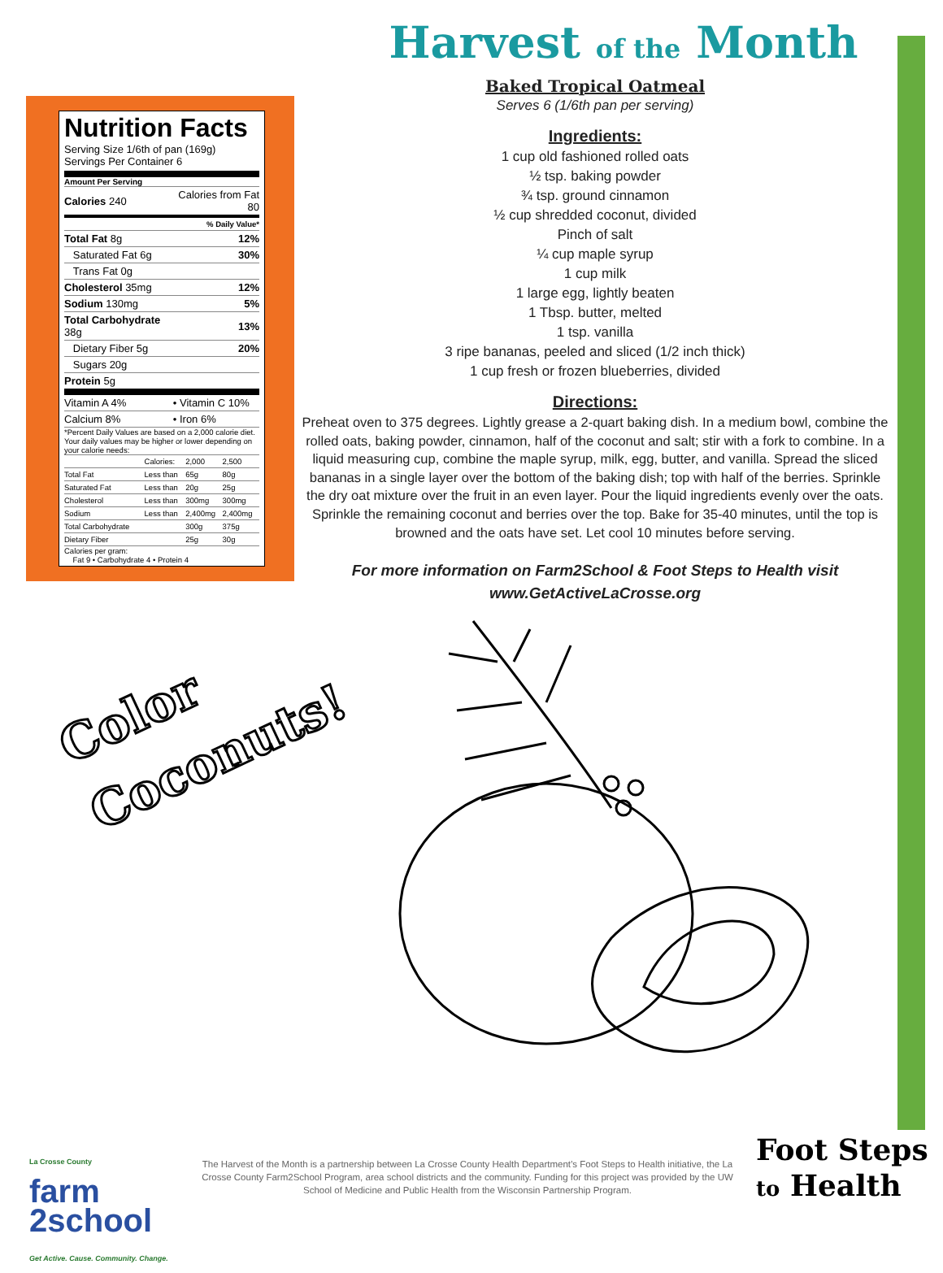Nutrition Facts
Serving Size 1/6th of pan (169g)
Servings Per Container 6
Amount Per Serving
| Calories 240 | Calories from Fat 80 |
| | % Daily Value* |
| Total Fat 8g | 12% |
| Saturated Fat 6g | 30% |
| Trans Fat 0g | |
| Cholesterol 35mg | 12% |
| Sodium 130mg | 5% |
| Total Carbohydrate 38g | 13% |
| Dietary Fiber 5g | 20% |
| Sugars 20g | |
| Protein 5g | |
| Vitamin A 4% | • Vitamin C 10% |
| Calcium 8% | • Iron 6% |
*Percent Daily Values are based on a 2,000 calorie diet. Your daily values may be higher or lower depending on your calorie needs:
| | Calories: | 2,000 | 2,500 |
| Total Fat | Less than | 65g | 80g |
| Saturated Fat | Less than | 20g | 25g |
| Cholesterol | Less than | 300mg | 300mg |
| Sodium | Less than | 2,400mg | 2,400mg |
| Total Carbohydrate | | 300g | 375g |
| Dietary Fiber | | 25g | 30g |
Calories per gram:
Fat 9 • Carbohydrate 4 • Protein 4
Harvest of the Month
Baked Tropical Oatmeal
Serves 6 (1/6th pan per serving)
Ingredients:
1 cup old fashioned rolled oats
½ tsp. baking powder
¾ tsp. ground cinnamon
½ cup shredded coconut, divided
Pinch of salt
¼ cup maple syrup
1 cup milk
1 large egg, lightly beaten
1 Tbsp. butter, melted
1 tsp. vanilla
3 ripe bananas, peeled and sliced (1/2 inch thick)
1 cup fresh or frozen blueberries, divided
Directions:
Preheat oven to 375 degrees. Lightly grease a 2-quart baking dish. In a medium bowl, combine the rolled oats, baking powder, cinnamon, half of the coconut and salt; stir with a fork to combine. In a liquid measuring cup, combine the maple syrup, milk, egg, butter, and vanilla. Spread the sliced bananas in a single layer over the bottom of the baking dish; top with half of the berries. Sprinkle the dry oat mixture over the fruit in an even layer. Pour the liquid ingredients evenly over the oats. Sprinkle the remaining coconut and berries over the top. Bake for 35-40 minutes, until the top is browned and the oats have set. Let cool 10 minutes before serving.
For more information on Farm2School & Foot Steps to Health visit
www.GetActiveLaCrosse.org
Color
Coconuts!
La Crosse County
farm
2school
Get Active. Cause. Community. Change.
The Harvest of the Month is a partnership between La Crosse County Health Department’s Foot Steps to Health initiative, the La Crosse County Farm2School Program, area school districts and the community. Funding for this project was provided by the UW School of Medicine and Public Health from the Wisconsin Partnership Program.
Foot Steps
to Health